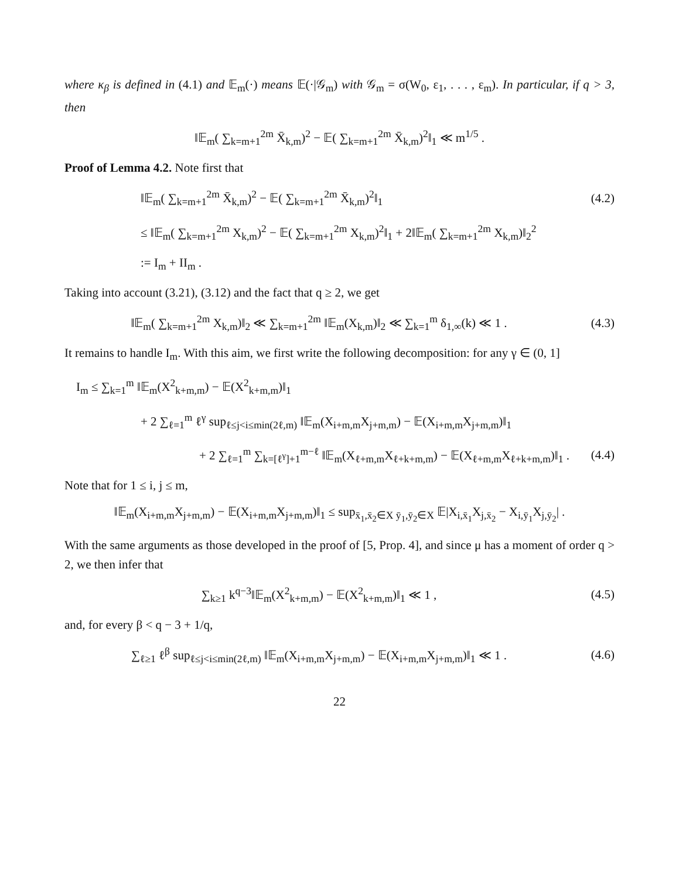where κ<sub>β</sub> is defined in (4.1) and 𝔼<sub>m</sub>(·) means 𝔼(·|𝒢<sub>m</sub>) with 𝒢<sub>m</sub> = σ(W<sub>0</sub>, ε<sub>1</sub>, . . . , ε<sub>m</sub>). In particular, if q > 3, then
‖𝔼<sub>m</sub>( ∑<sub>k=m+1</sub><sup>2m</sup> X̄<sub>k,m</sub>)<sup>2</sup> − 𝔼( ∑<sub>k=m+1</sub><sup>2m</sup> X̄<sub>k,m</sub>)<sup>2</sup>‖<sub>1</sub> ≪ m<sup>1/5</sup> .
Proof of Lemma 4.2. Note first that
‖𝔼<sub>m</sub>( ∑<sub>k=m+1</sub><sup>2m</sup> X̄<sub>k,m</sub>)<sup>2</sup> − 𝔼( ∑<sub>k=m+1</sub><sup>2m</sup> X̄<sub>k,m</sub>)<sup>2</sup>‖<sub>1</sub>
(4.2)
≤ ‖𝔼<sub>m</sub>( ∑<sub>k=m+1</sub><sup>2m</sup> X<sub>k,m</sub>)<sup>2</sup> − 𝔼( ∑<sub>k=m+1</sub><sup>2m</sup> X<sub>k,m</sub>)<sup>2</sup>‖<sub>1</sub> + 2‖𝔼<sub>m</sub>( ∑<sub>k=m+1</sub><sup>2m</sup> X<sub>k,m</sub>)‖<sub>2</sub><sup>2</sup>
:= I<sub>m</sub> + II<sub>m</sub> .
Taking into account (3.21), (3.12) and the fact that q ≥ 2, we get
‖𝔼<sub>m</sub>( ∑<sub>k=m+1</sub><sup>2m</sup> X<sub>k,m</sub>)‖<sub>2</sub> ≪ ∑<sub>k=m+1</sub><sup>2m</sup> ‖𝔼<sub>m</sub>(X<sub>k,m</sub>)‖<sub>2</sub> ≪ ∑<sub>k=1</sub><sup>m</sup> δ<sub>1,∞</sub>(k) ≪ 1 .
(4.3)
It remains to handle I<sub>m</sub>. With this aim, we first write the following decomposition: for any γ ∈ (0, 1]
I<sub>m</sub> ≤ ∑<sub>k=1</sub><sup>m</sup> ‖𝔼<sub>m</sub>(X<sup>2</sup><sub>k+m,m</sub>) − 𝔼(X<sup>2</sup><sub>k+m,m</sub>)‖<sub>1</sub>
+ 2 ∑<sub>ℓ=1</sub><sup>m</sup> ℓ<sup>γ</sup> sup<sub>ℓ≤j<i≤min(2ℓ,m)</sub> ‖𝔼<sub>m</sub>(X<sub>i+m,m</sub>X<sub>j+m,m</sub>) − 𝔼(X<sub>i+m,m</sub>X<sub>j+m,m</sub>)‖<sub>1</sub>
+ 2 ∑<sub>ℓ=1</sub><sup>m</sup> ∑<sub>k=[ℓ<sup>γ</sup>]+1</sub><sup>m−ℓ</sup> ‖𝔼<sub>m</sub>(X<sub>ℓ+m,m</sub>X<sub>ℓ+k+m,m</sub>) − 𝔼(X<sub>ℓ+m,m</sub>X<sub>ℓ+k+m,m</sub>)‖<sub>1</sub> .
(4.4)
Note that for 1 ≤ i, j ≤ m,
‖𝔼<sub>m</sub>(X<sub>i+m,m</sub>X<sub>j+m,m</sub>) − 𝔼(X<sub>i+m,m</sub>X<sub>j+m,m</sub>)‖<sub>1</sub> ≤ sup<sub>x̄<sub>1</sub>,x̄<sub>2</sub>∈X ȳ<sub>1</sub>,ȳ<sub>2</sub>∈X</sub> 𝔼|X<sub>i,x̄<sub>1</sub></sub>X<sub>j,x̄<sub>2</sub></sub> − X<sub>i,ȳ<sub>1</sub></sub>X<sub>j,ȳ<sub>2</sub></sub>| .
With the same arguments as those developed in the proof of [5, Prop. 4], and since μ has a moment of order q > 2, we then infer that
∑<sub>k≥1</sub> k<sup>q−3</sup>‖𝔼<sub>m</sub>(X<sup>2</sup><sub>k+m,m</sub>) − 𝔼(X<sup>2</sup><sub>k+m,m</sub>)‖<sub>1</sub> ≪ 1 ,
(4.5)
and, for every β < q − 3 + 1/q,
∑<sub>ℓ≥1</sub> ℓ<sup>β</sup> sup<sub>ℓ≤j<i≤min(2ℓ,m)</sub> ‖𝔼<sub>m</sub>(X<sub>i+m,m</sub>X<sub>j+m,m</sub>) − 𝔼(X<sub>i+m,m</sub>X<sub>j+m,m</sub>)‖<sub>1</sub> ≪ 1 .
(4.6)
22